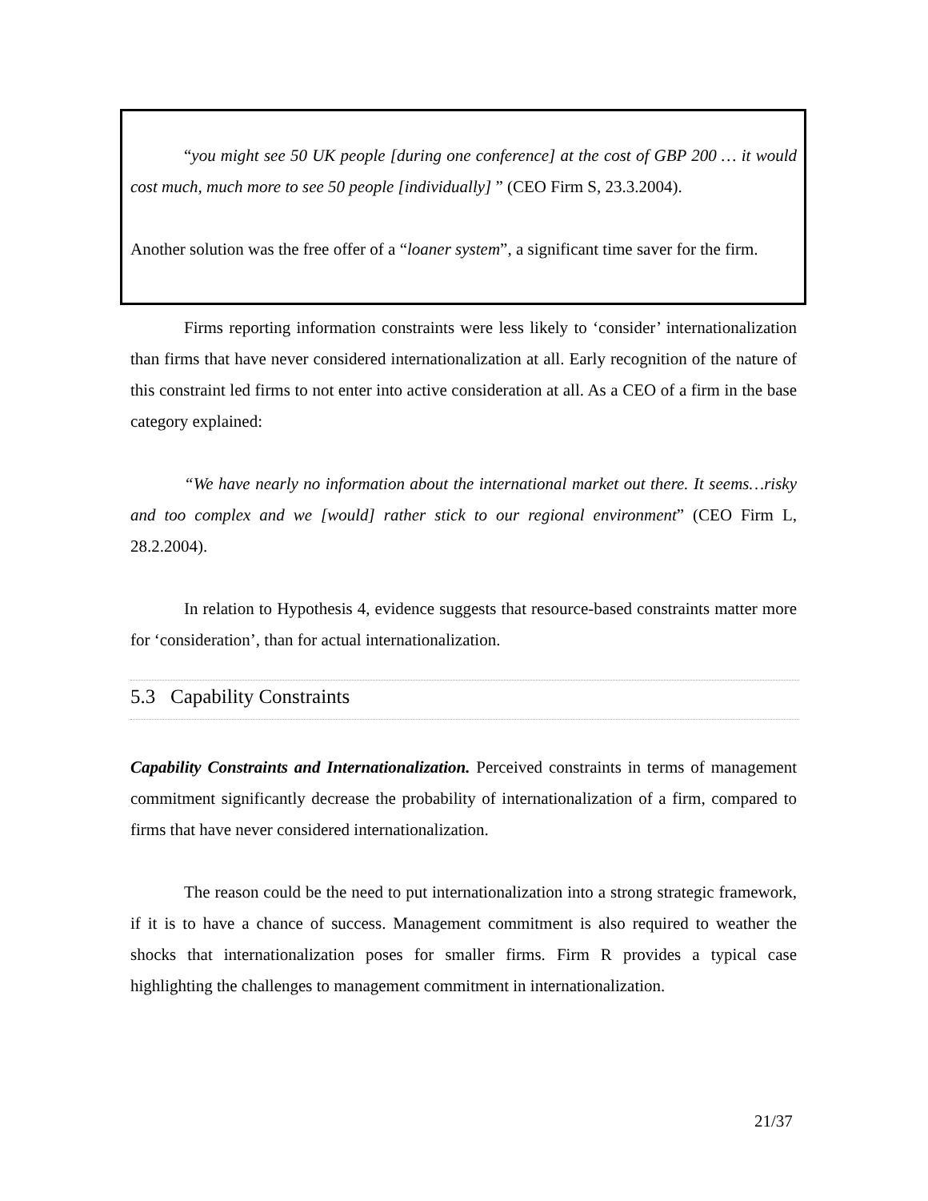“you might see 50 UK people [during one conference] at the cost of GBP 200 … it would cost much, much more to see 50 people [individually] ” (CEO Firm S, 23.3.2004).
Another solution was the free offer of a “loaner system”, a significant time saver for the firm.
Firms reporting information constraints were less likely to ‘consider’ internationalization than firms that have never considered internationalization at all. Early recognition of the nature of this constraint led firms to not enter into active consideration at all. As a CEO of a firm in the base category explained:
“We have nearly no information about the international market out there. It seems…risky and too complex and we [would] rather stick to our regional environment” (CEO Firm L, 28.2.2004).
In relation to Hypothesis 4, evidence suggests that resource-based constraints matter more for ‘consideration’, than for actual internationalization.
5.3 Capability Constraints
Capability Constraints and Internationalization. Perceived constraints in terms of management commitment significantly decrease the probability of internationalization of a firm, compared to firms that have never considered internationalization.
The reason could be the need to put internationalization into a strong strategic framework, if it is to have a chance of success. Management commitment is also required to weather the shocks that internationalization poses for smaller firms. Firm R provides a typical case highlighting the challenges to management commitment in internationalization.
21/37